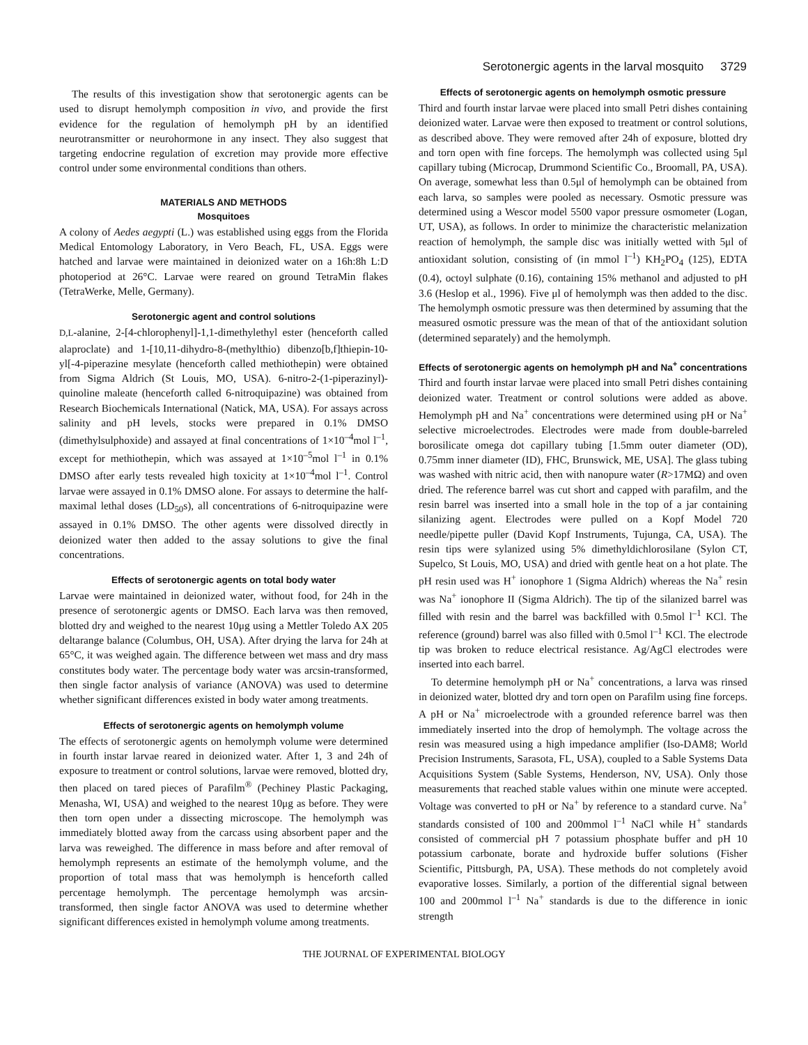Serotonergic agents in the larval mosquito 3729
The results of this investigation show that serotonergic agents can be used to disrupt hemolymph composition in vivo, and provide the first evidence for the regulation of hemolymph pH by an identified neurotransmitter or neurohormone in any insect. They also suggest that targeting endocrine regulation of excretion may provide more effective control under some environmental conditions than others.
MATERIALS AND METHODS
Mosquitoes
A colony of Aedes aegypti (L.) was established using eggs from the Florida Medical Entomology Laboratory, in Vero Beach, FL, USA. Eggs were hatched and larvae were maintained in deionized water on a 16h:8h L:D photoperiod at 26°C. Larvae were reared on ground TetraMin flakes (TetraWerke, Melle, Germany).
Serotonergic agent and control solutions
D,L-alanine, 2-[4-chlorophenyl]-1,1-dimethylethyl ester (henceforth called alaproclate) and 1-[10,11-dihydro-8-(methylthio) dibenzo[b,f]thiepin-10-yl[-4-piperazine mesylate (henceforth called methiothepin) were obtained from Sigma Aldrich (St Louis, MO, USA). 6-nitro-2-(1-piperazinyl)-quinoline maleate (henceforth called 6-nitroquipazine) was obtained from Research Biochemicals International (Natick, MA, USA). For assays across salinity and pH levels, stocks were prepared in 0.1% DMSO (dimethylsulphoxide) and assayed at final concentrations of 1×10<sup>–4</sup>mol l<sup>–1</sup>, except for methiothepin, which was assayed at 1×10<sup>–5</sup>mol l<sup>–1</sup> in 0.1% DMSO after early tests revealed high toxicity at 1×10<sup>–4</sup>mol l<sup>–1</sup>. Control larvae were assayed in 0.1% DMSO alone. For assays to determine the half-maximal lethal doses (LD<sub>50</sub>s), all concentrations of 6-nitroquipazine were assayed in 0.1% DMSO. The other agents were dissolved directly in deionized water then added to the assay solutions to give the final concentrations.
Effects of serotonergic agents on total body water
Larvae were maintained in deionized water, without food, for 24h in the presence of serotonergic agents or DMSO. Each larva was then removed, blotted dry and weighed to the nearest 10μg using a Mettler Toledo AX 205 deltarange balance (Columbus, OH, USA). After drying the larva for 24h at 65°C, it was weighed again. The difference between wet mass and dry mass constitutes body water. The percentage body water was arcsin-transformed, then single factor analysis of variance (ANOVA) was used to determine whether significant differences existed in body water among treatments.
Effects of serotonergic agents on hemolymph volume
The effects of serotonergic agents on hemolymph volume were determined in fourth instar larvae reared in deionized water. After 1, 3 and 24h of exposure to treatment or control solutions, larvae were removed, blotted dry, then placed on tared pieces of Parafilm<sup>®</sup> (Pechiney Plastic Packaging, Menasha, WI, USA) and weighed to the nearest 10μg as before. They were then torn open under a dissecting microscope. The hemolymph was immediately blotted away from the carcass using absorbent paper and the larva was reweighed. The difference in mass before and after removal of hemolymph represents an estimate of the hemolymph volume, and the proportion of total mass that was hemolymph is henceforth called percentage hemolymph. The percentage hemolymph was arcsin-transformed, then single factor ANOVA was used to determine whether significant differences existed in hemolymph volume among treatments.
Effects of serotonergic agents on hemolymph osmotic pressure
Third and fourth instar larvae were placed into small Petri dishes containing deionized water. Larvae were then exposed to treatment or control solutions, as described above. They were removed after 24h of exposure, blotted dry and torn open with fine forceps. The hemolymph was collected using 5μl capillary tubing (Microcap, Drummond Scientific Co., Broomall, PA, USA). On average, somewhat less than 0.5μl of hemolymph can be obtained from each larva, so samples were pooled as necessary. Osmotic pressure was determined using a Wescor model 5500 vapor pressure osmometer (Logan, UT, USA), as follows. In order to minimize the characteristic melanization reaction of hemolymph, the sample disc was initially wetted with 5μl of antioxidant solution, consisting of (in mmol l<sup>–1</sup>) KH<sub>2</sub>PO<sub>4</sub> (125), EDTA (0.4), octoyl sulphate (0.16), containing 15% methanol and adjusted to pH 3.6 (Heslop et al., 1996). Five μl of hemolymph was then added to the disc. The hemolymph osmotic pressure was then determined by assuming that the measured osmotic pressure was the mean of that of the antioxidant solution (determined separately) and the hemolymph.
Effects of serotonergic agents on hemolymph pH and Na<sup>+</sup> concentrations
Third and fourth instar larvae were placed into small Petri dishes containing deionized water. Treatment or control solutions were added as above. Hemolymph pH and Na<sup>+</sup> concentrations were determined using pH or Na<sup>+</sup> selective microelectrodes. Electrodes were made from double-barreled borosilicate omega dot capillary tubing [1.5mm outer diameter (OD), 0.75mm inner diameter (ID), FHC, Brunswick, ME, USA]. The glass tubing was washed with nitric acid, then with nanopure water (R>17MΩ) and oven dried. The reference barrel was cut short and capped with parafilm, and the resin barrel was inserted into a small hole in the top of a jar containing silanizing agent. Electrodes were pulled on a Kopf Model 720 needle/pipette puller (David Kopf Instruments, Tujunga, CA, USA). The resin tips were sylanized using 5% dimethyldichlorosilane (Sylon CT, Supelco, St Louis, MO, USA) and dried with gentle heat on a hot plate. The pH resin used was H<sup>+</sup> ionophore 1 (Sigma Aldrich) whereas the Na<sup>+</sup> resin was Na<sup>+</sup> ionophore II (Sigma Aldrich). The tip of the silanized barrel was filled with resin and the barrel was backfilled with 0.5mol l<sup>–1</sup> KCl. The reference (ground) barrel was also filled with 0.5mol l<sup>–1</sup> KCl. The electrode tip was broken to reduce electrical resistance. Ag/AgCl electrodes were inserted into each barrel.
To determine hemolymph pH or Na<sup>+</sup> concentrations, a larva was rinsed in deionized water, blotted dry and torn open on Parafilm using fine forceps. A pH or Na<sup>+</sup> microelectrode with a grounded reference barrel was then immediately inserted into the drop of hemolymph. The voltage across the resin was measured using a high impedance amplifier (Iso-DAM8; World Precision Instruments, Sarasota, FL, USA), coupled to a Sable Systems Data Acquisitions System (Sable Systems, Henderson, NV, USA). Only those measurements that reached stable values within one minute were accepted. Voltage was converted to pH or Na<sup>+</sup> by reference to a standard curve. Na<sup>+</sup> standards consisted of 100 and 200mmol l<sup>–1</sup> NaCl while H<sup>+</sup> standards consisted of commercial pH 7 potassium phosphate buffer and pH 10 potassium carbonate, borate and hydroxide buffer solutions (Fisher Scientific, Pittsburgh, PA, USA). These methods do not completely avoid evaporative losses. Similarly, a portion of the differential signal between 100 and 200mmol l<sup>–1</sup> Na<sup>+</sup> standards is due to the difference in ionic strength
THE JOURNAL OF EXPERIMENTAL BIOLOGY